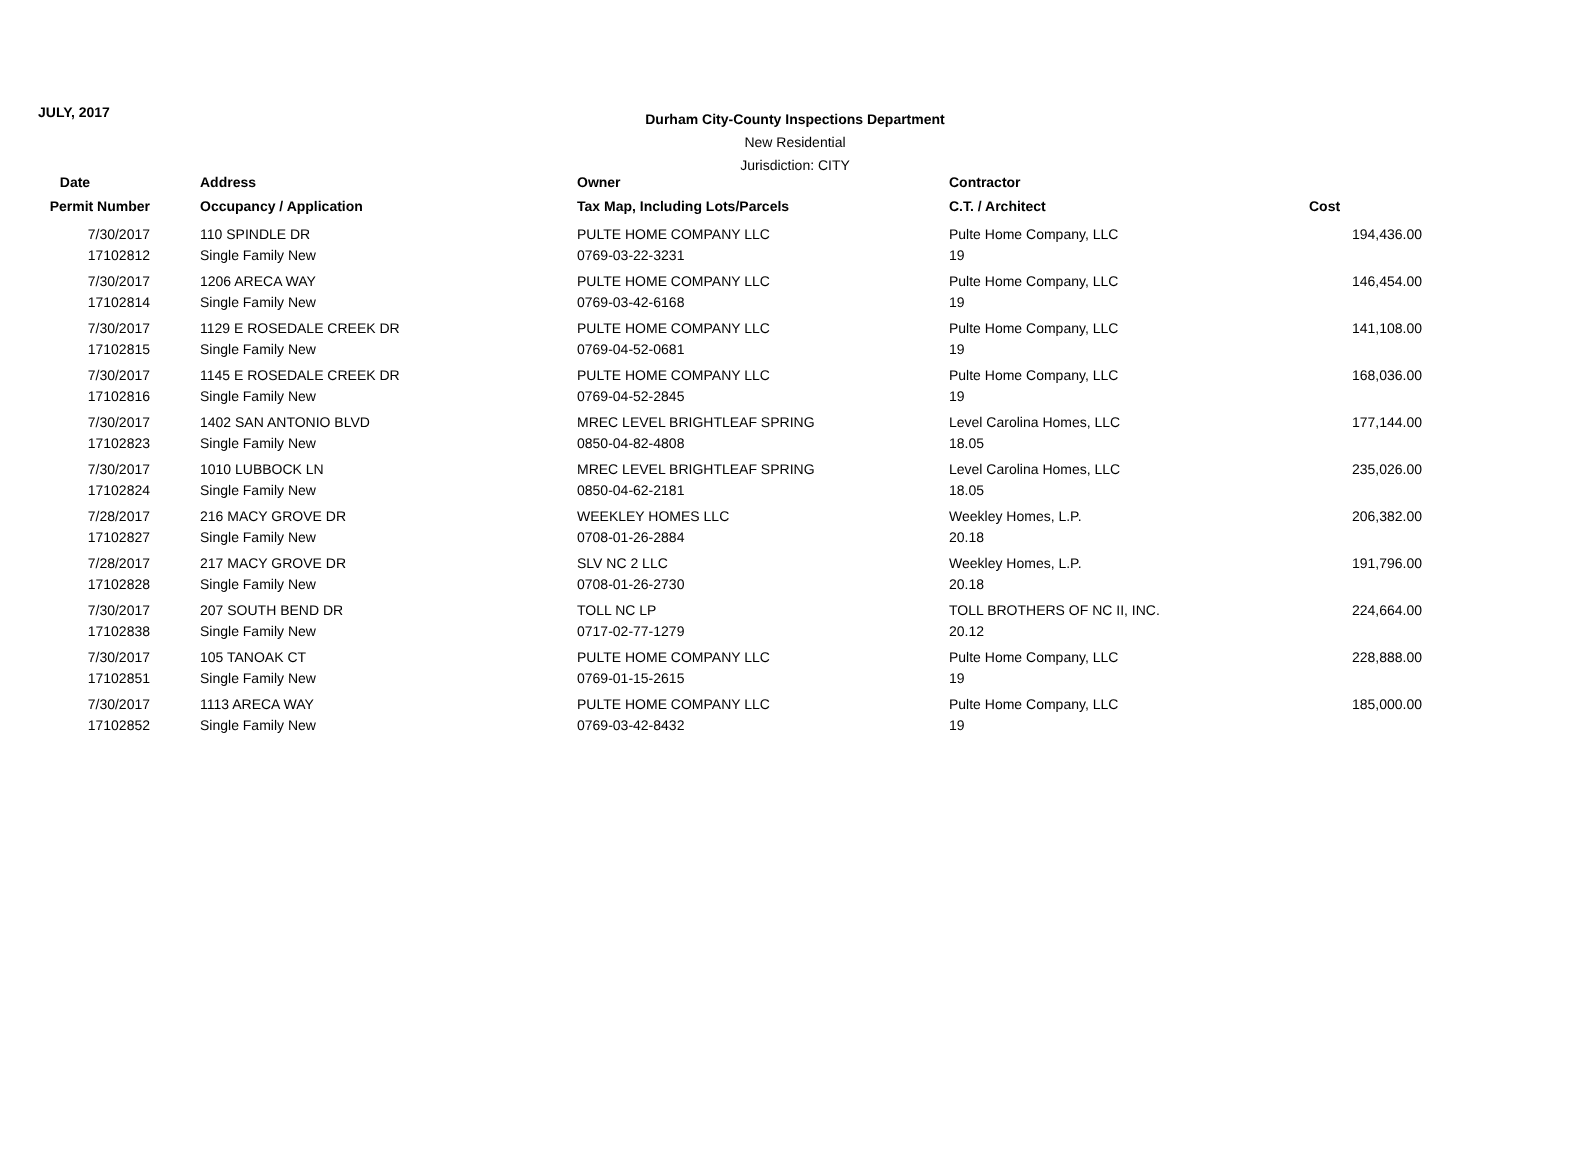JULY, 2017
Durham City-County Inspections Department
New Residential
Jurisdiction: CITY
| Date | Address | Owner | Contractor | |
| --- | --- | --- | --- | --- |
| Permit Number | Occupancy / Application | Tax Map, Including Lots/Parcels | C.T. / Architect | Cost |
| 7/30/2017 | 110 SPINDLE DR | PULTE HOME COMPANY LLC | Pulte Home Company, LLC | 194,436.00 |
| 17102812 | Single Family New | 0769-03-22-3231 | 19 | |
| 7/30/2017 | 1206 ARECA WAY | PULTE HOME COMPANY LLC | Pulte Home Company, LLC | 146,454.00 |
| 17102814 | Single Family New | 0769-03-42-6168 | 19 | |
| 7/30/2017 | 1129 E ROSEDALE CREEK DR | PULTE HOME COMPANY LLC | Pulte Home Company, LLC | 141,108.00 |
| 17102815 | Single Family New | 0769-04-52-0681 | 19 | |
| 7/30/2017 | 1145 E ROSEDALE CREEK DR | PULTE HOME COMPANY LLC | Pulte Home Company, LLC | 168,036.00 |
| 17102816 | Single Family New | 0769-04-52-2845 | 19 | |
| 7/30/2017 | 1402 SAN ANTONIO BLVD | MREC LEVEL BRIGHTLEAF SPRING | Level Carolina Homes, LLC | 177,144.00 |
| 17102823 | Single Family New | 0850-04-82-4808 | 18.05 | |
| 7/30/2017 | 1010 LUBBOCK LN | MREC LEVEL BRIGHTLEAF SPRING | Level Carolina Homes, LLC | 235,026.00 |
| 17102824 | Single Family New | 0850-04-62-2181 | 18.05 | |
| 7/28/2017 | 216 MACY GROVE DR | WEEKLEY HOMES LLC | Weekley Homes, L.P. | 206,382.00 |
| 17102827 | Single Family New | 0708-01-26-2884 | 20.18 | |
| 7/28/2017 | 217 MACY GROVE DR | SLV NC 2 LLC | Weekley Homes, L.P. | 191,796.00 |
| 17102828 | Single Family New | 0708-01-26-2730 | 20.18 | |
| 7/30/2017 | 207 SOUTH BEND DR | TOLL NC LP | TOLL BROTHERS OF NC II, INC. | 224,664.00 |
| 17102838 | Single Family New | 0717-02-77-1279 | 20.12 | |
| 7/30/2017 | 105 TANOAK CT | PULTE HOME COMPANY LLC | Pulte Home Company, LLC | 228,888.00 |
| 17102851 | Single Family New | 0769-01-15-2615 | 19 | |
| 7/30/2017 | 1113 ARECA WAY | PULTE HOME COMPANY LLC | Pulte Home Company, LLC | 185,000.00 |
| 17102852 | Single Family New | 0769-03-42-8432 | 19 | |